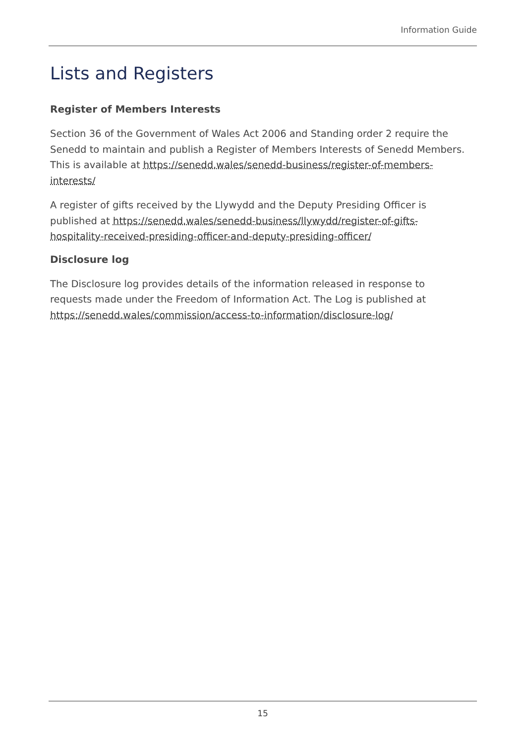Information Guide
Lists and Registers
Register of Members Interests
Section 36 of the Government of Wales Act 2006 and Standing order 2 require the Senedd to maintain and publish a Register of Members Interests of Senedd Members. This is available at https://senedd.wales/senedd-business/register-of-members-interests/
A register of gifts received by the Llywydd and the Deputy Presiding Officer is published at https://senedd.wales/senedd-business/llywydd/register-of-gifts-hospitality-received-presiding-officer-and-deputy-presiding-officer/
Disclosure log
The Disclosure log provides details of the information released in response to requests made under the Freedom of Information Act. The Log is published at https://senedd.wales/commission/access-to-information/disclosure-log/
15